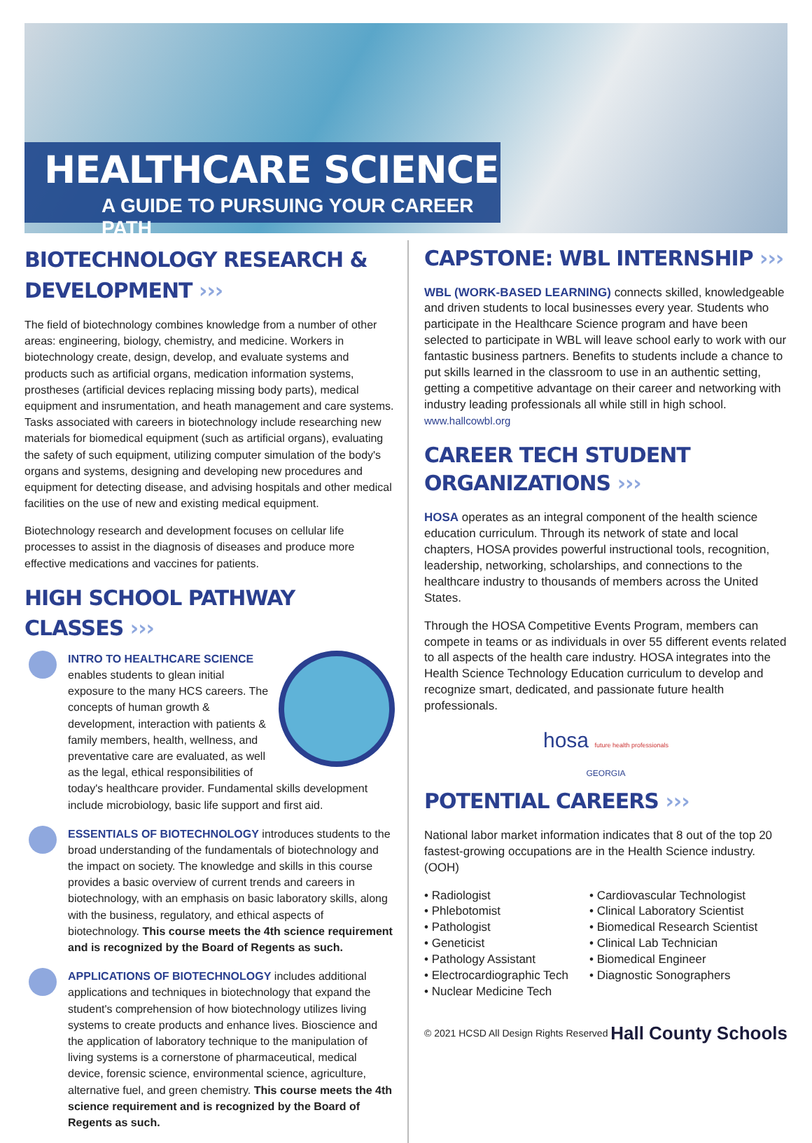HEALTHCARE SCIENCE
A GUIDE TO PURSUING YOUR CAREER PATH
BIOTECHNOLOGY RESEARCH & DEVELOPMENT ›››
The field of biotechnology combines knowledge from a number of other areas: engineering, biology, chemistry, and medicine. Workers in biotechnology create, design, develop, and evaluate systems and products such as artificial organs, medication information systems, prostheses (artificial devices replacing missing body parts), medical equipment and insrumentation, and heath management and care systems. Tasks associated with careers in biotechnology include researching new materials for biomedical equipment (such as artificial organs), evaluating the safety of such equipment, utilizing computer simulation of the body's organs and systems, designing and developing new procedures and equipment for detecting disease, and advising hospitals and other medical facilities on the use of new and existing medical equipment.
Biotechnology research and development focuses on cellular life processes to assist in the diagnosis of diseases and produce more effective medications and vaccines for patients.
HIGH SCHOOL PATHWAY CLASSES ›››
INTRO TO HEALTHCARE SCIENCE enables students to glean initial exposure to the many HCS careers. The concepts of human growth & development, interaction with patients & family members, health, wellness, and preventative care are evaluated, as well as the legal, ethical responsibilities of today's healthcare provider. Fundamental skills development include microbiology, basic life support and first aid.
ESSENTIALS OF BIOTECHNOLOGY introduces students to the broad understanding of the fundamentals of biotechnology and the impact on society. The knowledge and skills in this course provides a basic overview of current trends and careers in biotechnology, with an emphasis on basic laboratory skills, along with the business, regulatory, and ethical aspects of biotechnology. This course meets the 4th science requirement and is recognized by the Board of Regents as such.
APPLICATIONS OF BIOTECHNOLOGY includes additional applications and techniques in biotechnology that expand the student's comprehension of how biotechnology utilizes living systems to create products and enhance lives. Bioscience and the application of laboratory technique to the manipulation of living systems is a cornerstone of pharmaceutical, medical device, forensic science, environmental science, agriculture, alternative fuel, and green chemistry. This course meets the 4th science requirement and is recognized by the Board of Regents as such.
CAPSTONE: WBL INTERNSHIP ›››
WBL (WORK-BASED LEARNING) connects skilled, knowledgeable and driven students to local businesses every year. Students who participate in the Healthcare Science program and have been selected to participate in WBL will leave school early to work with our fantastic business partners. Benefits to students include a chance to put skills learned in the classroom to use in an authentic setting, getting a competitive advantage on their career and networking with industry leading professionals all while still in high school. www.hallcowbl.org
CAREER TECH STUDENT ORGANIZATIONS ›››
HOSA operates as an integral component of the health science education curriculum. Through its network of state and local chapters, HOSA provides powerful instructional tools, recognition, leadership, networking, scholarships, and connections to the healthcare industry to thousands of members across the United States.
Through the HOSA Competitive Events Program, members can compete in teams or as individuals in over 55 different events related to all aspects of the health care industry. HOSA integrates into the Health Science Technology Education curriculum to develop and recognize smart, dedicated, and passionate future health professionals.
hosa future health professionals
GEORGIA
POTENTIAL CAREERS ›››
National labor market information indicates that 8 out of the top 20 fastest-growing occupations are in the Health Science industry. (OOH)
• Radiologist
• Phlebotomist
• Pathologist
• Geneticist
• Pathology Assistant
• Electrocardiographic Tech
• Nuclear Medicine Tech
• Cardiovascular Technologist
• Clinical Laboratory Scientist
• Biomedical Research Scientist
• Clinical Lab Technician
• Biomedical Engineer
• Diagnostic Sonographers
© 2021 HCSD All Design Rights Reserved Hall County Schools